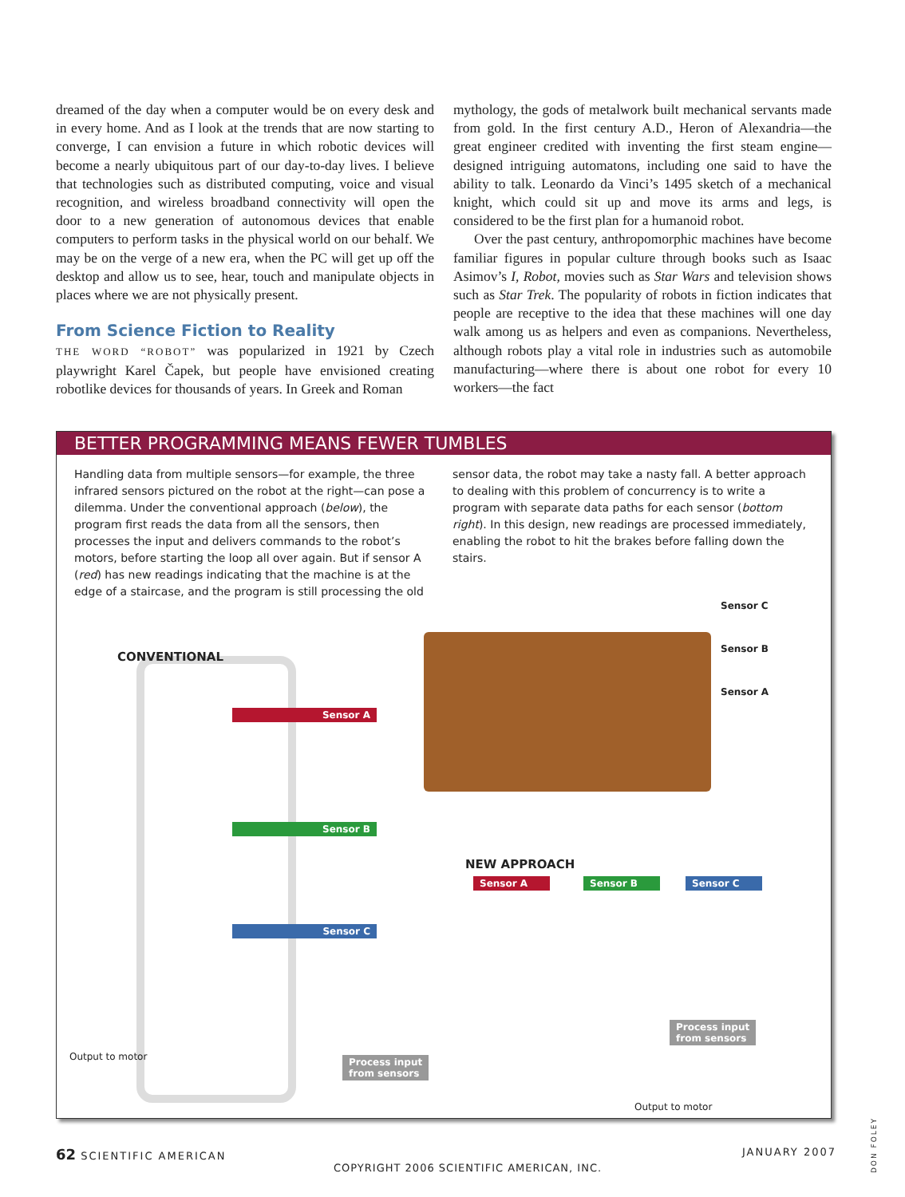dreamed of the day when a computer would be on every desk and in every home. And as I look at the trends that are now starting to converge, I can envision a future in which robotic devices will become a nearly ubiquitous part of our day-to-day lives. I believe that technologies such as distributed computing, voice and visual recognition, and wireless broadband connectivity will open the door to a new generation of autonomous devices that enable computers to perform tasks in the physical world on our behalf. We may be on the verge of a new era, when the PC will get up off the desktop and allow us to see, hear, touch and manipulate objects in places where we are not physically present.
From Science Fiction to Reality
THE WORD “ROBOT” was popularized in 1921 by Czech playwright Karel Čapek, but people have envisioned creating robotlike devices for thousands of years. In Greek and Roman
mythology, the gods of metalwork built mechanical servants made from gold. In the first century A.D., Heron of Alexandria—the great engineer credited with inventing the first steam engine—designed intriguing automatons, including one said to have the ability to talk. Leonardo da Vinci’s 1495 sketch of a mechanical knight, which could sit up and move its arms and legs, is considered to be the first plan for a humanoid robot.
Over the past century, anthropomorphic machines have become familiar figures in popular culture through books such as Isaac Asimov’s I, Robot, movies such as Star Wars and television shows such as Star Trek. The popularity of robots in fiction indicates that people are receptive to the idea that these machines will one day walk among us as helpers and even as companions. Nevertheless, although robots play a vital role in industries such as automobile manufacturing—where there is about one robot for every 10 workers—the fact
BETTER PROGRAMMING MEANS FEWER TUMBLES
Handling data from multiple sensors—for example, the three infrared sensors pictured on the robot at the right—can pose a dilemma. Under the conventional approach (below), the program first reads the data from all the sensors, then processes the input and delivers commands to the robot’s motors, before starting the loop all over again. But if sensor A (red) has new readings indicating that the machine is at the edge of a staircase, and the program is still processing the old
sensor data, the robot may take a nasty fall. A better approach to dealing with this problem of concurrency is to write a program with separate data paths for each sensor (bottom right). In this design, new readings are processed immediately, enabling the robot to hit the brakes before falling down the stairs.
Sensor C
Sensor B
Sensor A
CONVENTIONAL
Sensor A
Sensor B
Sensor C
NEW APPROACH
Sensor A Sensor B Sensor C
Process input
from sensors
Process input
from sensors
Output to motor
Output to motor
DON FOLEY
62 SCIENTIFIC AMERICAN JANUARY 2007
COPYRIGHT 2006 SCIENTIFIC AMERICAN, INC.